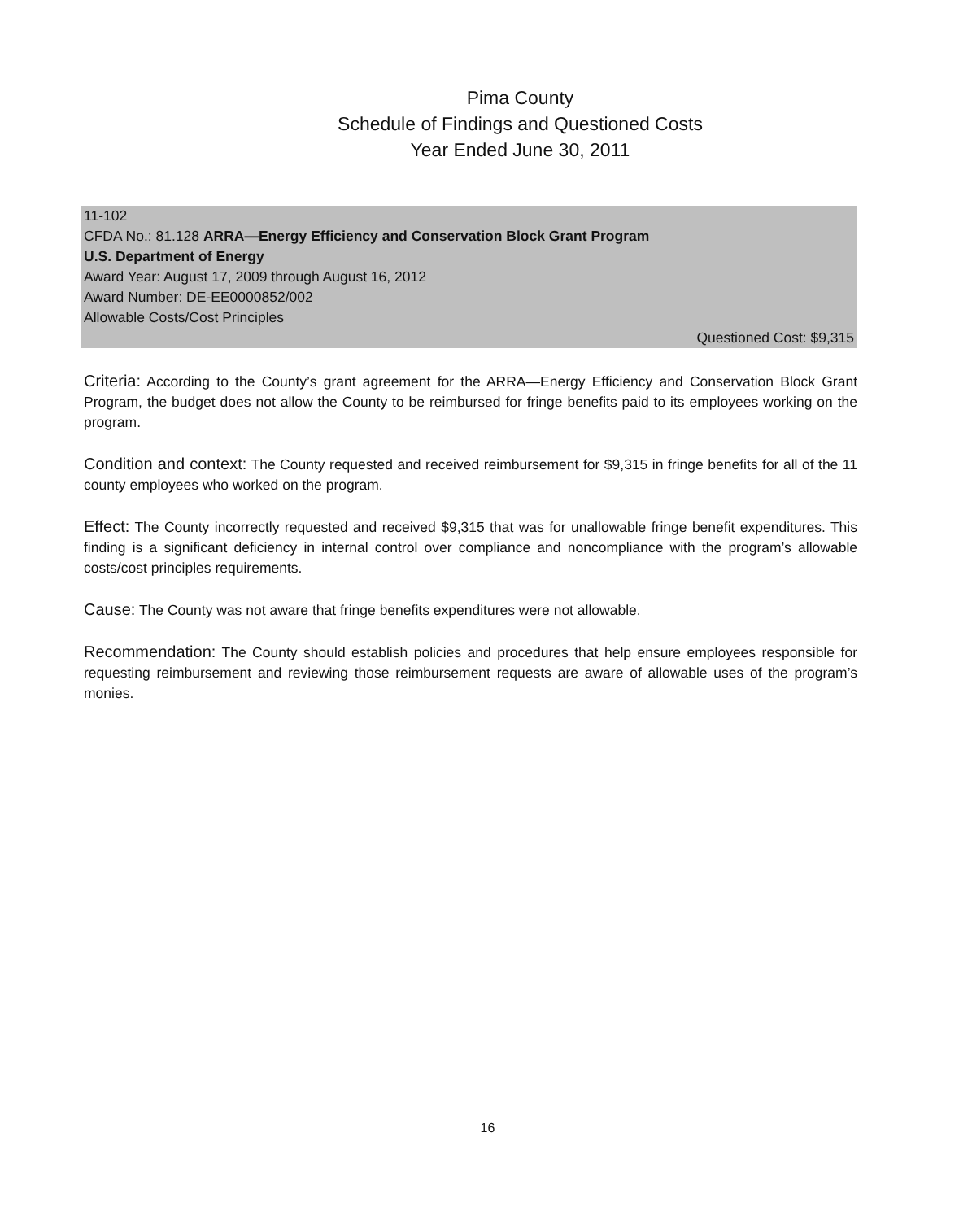Pima County
Schedule of Findings and Questioned Costs
Year Ended June 30, 2011
11-102
CFDA No.: 81.128 ARRA—Energy Efficiency and Conservation Block Grant Program
U.S. Department of Energy
Award Year: August 17, 2009 through August 16, 2012
Award Number: DE-EE0000852/002
Allowable Costs/Cost Principles
Questioned Cost: $9,315
Criteria: According to the County’s grant agreement for the ARRA—Energy Efficiency and Conservation Block Grant Program, the budget does not allow the County to be reimbursed for fringe benefits paid to its employees working on the program.
Condition and context: The County requested and received reimbursement for $9,315 in fringe benefits for all of the 11 county employees who worked on the program.
Effect: The County incorrectly requested and received $9,315 that was for unallowable fringe benefit expenditures. This finding is a significant deficiency in internal control over compliance and noncompliance with the program’s allowable costs/cost principles requirements.
Cause: The County was not aware that fringe benefits expenditures were not allowable.
Recommendation: The County should establish policies and procedures that help ensure employees responsible for requesting reimbursement and reviewing those reimbursement requests are aware of allowable uses of the program’s monies.
16